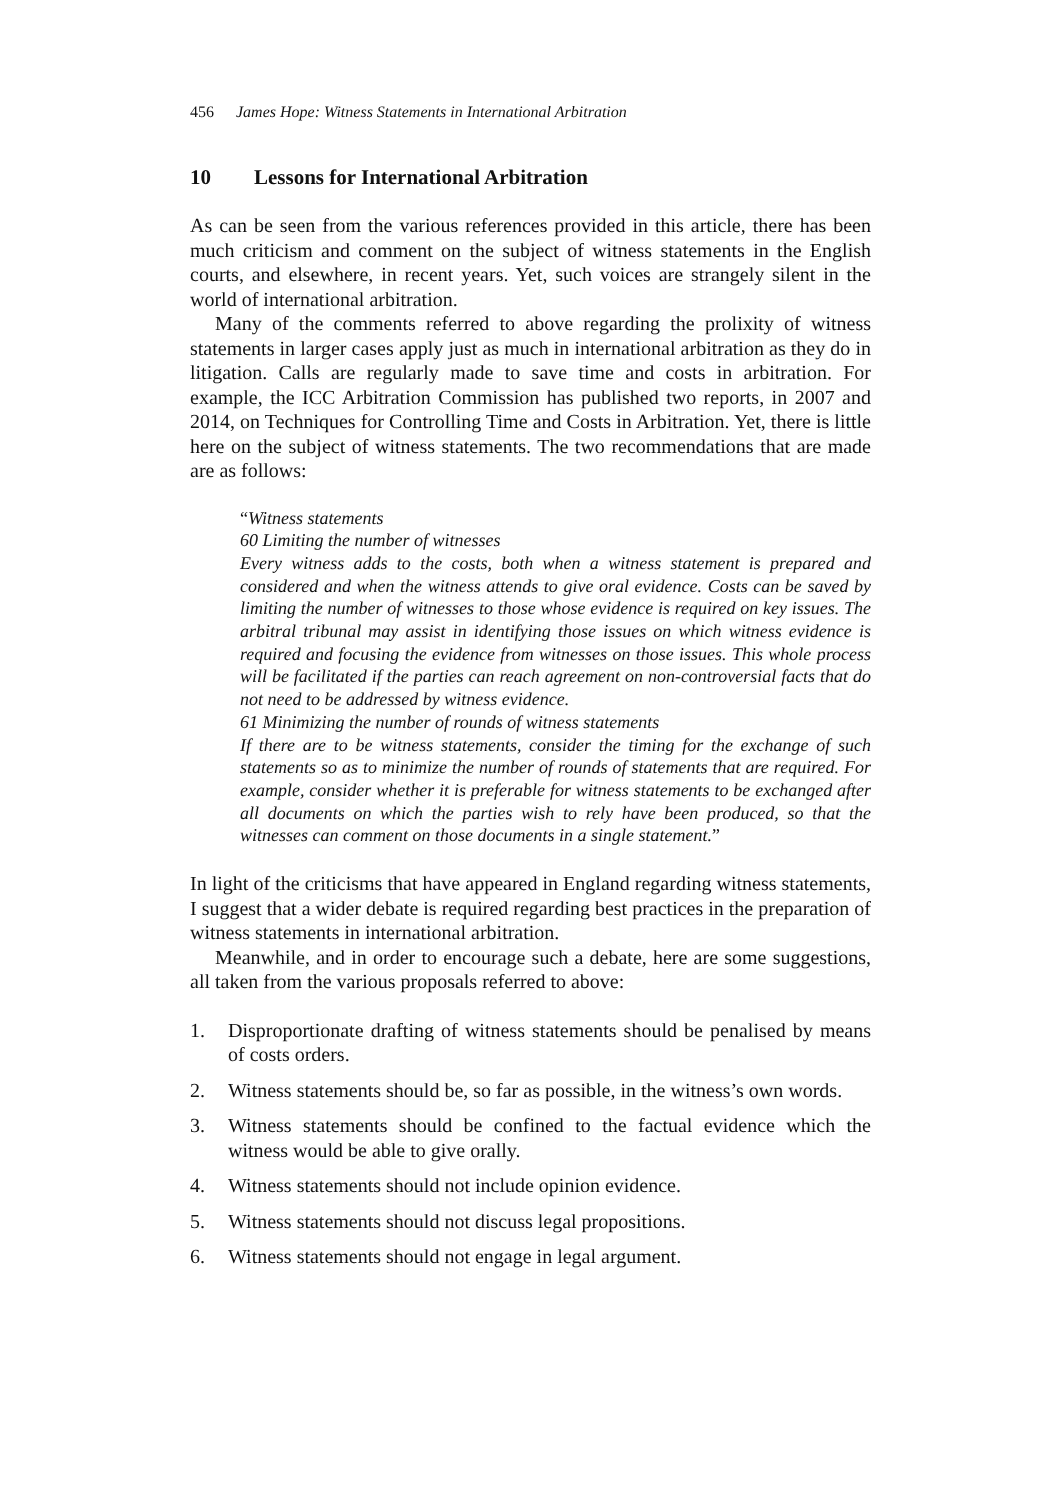456 James Hope: Witness Statements in International Arbitration
10 Lessons for International Arbitration
As can be seen from the various references provided in this article, there has been much criticism and comment on the subject of witness statements in the English courts, and elsewhere, in recent years. Yet, such voices are strangely silent in the world of international arbitration.
Many of the comments referred to above regarding the prolixity of witness statements in larger cases apply just as much in international arbitration as they do in litigation. Calls are regularly made to save time and costs in arbitration. For example, the ICC Arbitration Commission has published two reports, in 2007 and 2014, on Techniques for Controlling Time and Costs in Arbitration. Yet, there is little here on the subject of witness statements. The two recommendations that are made are as follows:
“Witness statements
60 Limiting the number of witnesses
Every witness adds to the costs, both when a witness statement is prepared and considered and when the witness attends to give oral evidence. Costs can be saved by limiting the number of witnesses to those whose evidence is required on key issues. The arbitral tribunal may assist in identifying those issues on which witness evidence is required and focusing the evidence from witnesses on those issues. This whole process will be facilitated if the parties can reach agreement on non-controversial facts that do not need to be addressed by witness evidence.
61 Minimizing the number of rounds of witness statements
If there are to be witness statements, consider the timing for the exchange of such statements so as to minimize the number of rounds of statements that are required. For example, consider whether it is preferable for witness statements to be exchanged after all documents on which the parties wish to rely have been produced, so that the witnesses can comment on those documents in a single statement.”
In light of the criticisms that have appeared in England regarding witness statements, I suggest that a wider debate is required regarding best practices in the preparation of witness statements in international arbitration.
Meanwhile, and in order to encourage such a debate, here are some suggestions, all taken from the various proposals referred to above:
1. Disproportionate drafting of witness statements should be penalised by means of costs orders.
2. Witness statements should be, so far as possible, in the witness’s own words.
3. Witness statements should be confined to the factual evidence which the witness would be able to give orally.
4. Witness statements should not include opinion evidence.
5. Witness statements should not discuss legal propositions.
6. Witness statements should not engage in legal argument.